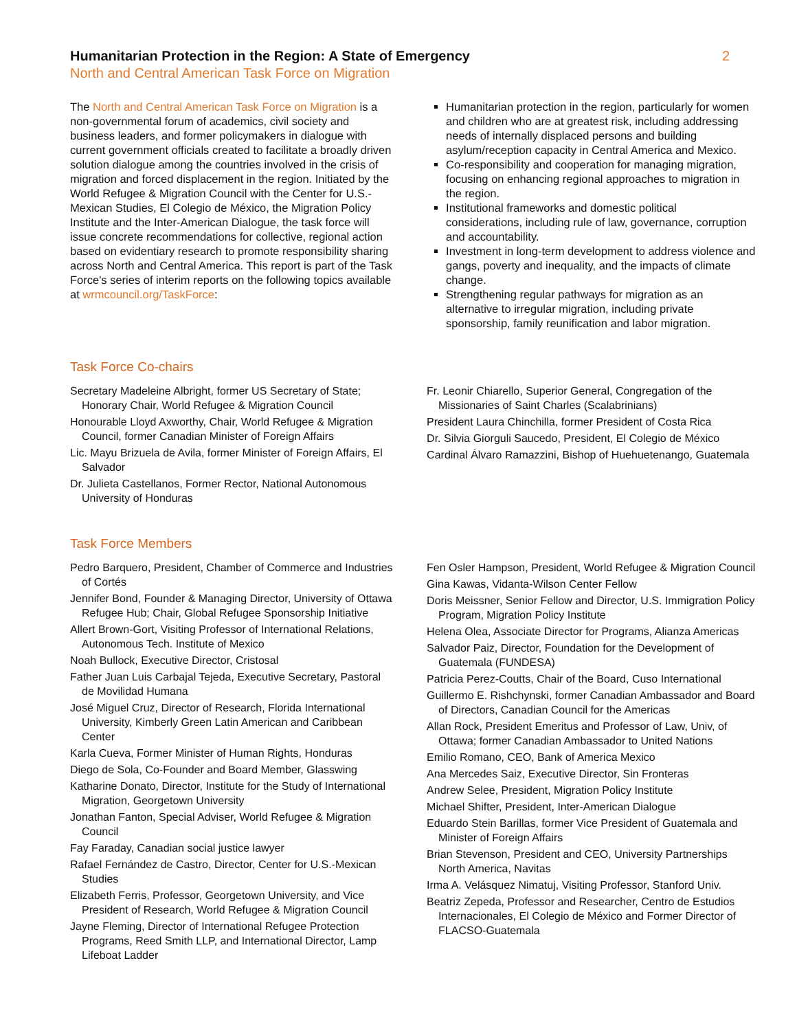Humanitarian Protection in the Region: A State of Emergency 2
North and Central American Task Force on Migration
The North and Central American Task Force on Migration is a non-governmental forum of academics, civil society and business leaders, and former policymakers in dialogue with current government officials created to facilitate a broadly driven solution dialogue among the countries involved in the crisis of migration and forced displacement in the region. Initiated by the World Refugee & Migration Council with the Center for U.S.-Mexican Studies, El Colegio de México, the Migration Policy Institute and the Inter-American Dialogue, the task force will issue concrete recommendations for collective, regional action based on evidentiary research to promote responsibility sharing across North and Central America. This report is part of the Task Force's series of interim reports on the following topics available at wrmcouncil.org/TaskForce:
Humanitarian protection in the region, particularly for women and children who are at greatest risk, including addressing needs of internally displaced persons and building asylum/reception capacity in Central America and Mexico.
Co-responsibility and cooperation for managing migration, focusing on enhancing regional approaches to migration in the region.
Institutional frameworks and domestic political considerations, including rule of law, governance, corruption and accountability.
Investment in long-term development to address violence and gangs, poverty and inequality, and the impacts of climate change.
Strengthening regular pathways for migration as an alternative to irregular migration, including private sponsorship, family reunification and labor migration.
Task Force Co-chairs
Secretary Madeleine Albright, former US Secretary of State; Honorary Chair, World Refugee & Migration Council
Honourable Lloyd Axworthy, Chair, World Refugee & Migration Council, former Canadian Minister of Foreign Affairs
Lic. Mayu Brizuela de Avila, former Minister of Foreign Affairs, El Salvador
Dr. Julieta Castellanos, Former Rector, National Autonomous University of Honduras
Fr. Leonir Chiarello, Superior General, Congregation of the Missionaries of Saint Charles (Scalabrinians)
President Laura Chinchilla, former President of Costa Rica
Dr. Silvia Giorguli Saucedo, President, El Colegio de México
Cardinal Álvaro Ramazzini, Bishop of Huehuetenango, Guatemala
Task Force Members
Pedro Barquero, President, Chamber of Commerce and Industries of Cortés
Jennifer Bond, Founder & Managing Director, University of Ottawa Refugee Hub; Chair, Global Refugee Sponsorship Initiative
Allert Brown-Gort, Visiting Professor of International Relations, Autonomous Tech. Institute of Mexico
Noah Bullock, Executive Director, Cristosal
Father Juan Luis Carbajal Tejeda, Executive Secretary, Pastoral de Movilidad Humana
José Miguel Cruz, Director of Research, Florida International University, Kimberly Green Latin American and Caribbean Center
Karla Cueva, Former Minister of Human Rights, Honduras
Diego de Sola, Co-Founder and Board Member, Glasswing
Katharine Donato, Director, Institute for the Study of International Migration, Georgetown University
Jonathan Fanton, Special Adviser, World Refugee & Migration Council
Fay Faraday, Canadian social justice lawyer
Rafael Fernández de Castro, Director, Center for U.S.-Mexican Studies
Elizabeth Ferris, Professor, Georgetown University, and Vice President of Research, World Refugee & Migration Council
Jayne Fleming, Director of International Refugee Protection Programs, Reed Smith LLP, and International Director, Lamp Lifeboat Ladder
Fen Osler Hampson, President, World Refugee & Migration Council
Gina Kawas, Vidanta-Wilson Center Fellow
Doris Meissner, Senior Fellow and Director, U.S. Immigration Policy Program, Migration Policy Institute
Helena Olea, Associate Director for Programs, Alianza Americas
Salvador Paiz, Director, Foundation for the Development of Guatemala (FUNDESA)
Patricia Perez-Coutts, Chair of the Board, Cuso International
Guillermo E. Rishchynski, former Canadian Ambassador and Board of Directors, Canadian Council for the Americas
Allan Rock, President Emeritus and Professor of Law, Univ, of Ottawa; former Canadian Ambassador to United Nations
Emilio Romano, CEO, Bank of America Mexico
Ana Mercedes Saiz, Executive Director, Sin Fronteras
Andrew Selee, President, Migration Policy Institute
Michael Shifter, President, Inter-American Dialogue
Eduardo Stein Barillas, former Vice President of Guatemala and Minister of Foreign Affairs
Brian Stevenson, President and CEO, University Partnerships North America, Navitas
Irma A. Velásquez Nimatuj, Visiting Professor, Stanford Univ.
Beatriz Zepeda, Professor and Researcher, Centro de Estudios Internacionales, El Colegio de México and Former Director of FLACSO-Guatemala